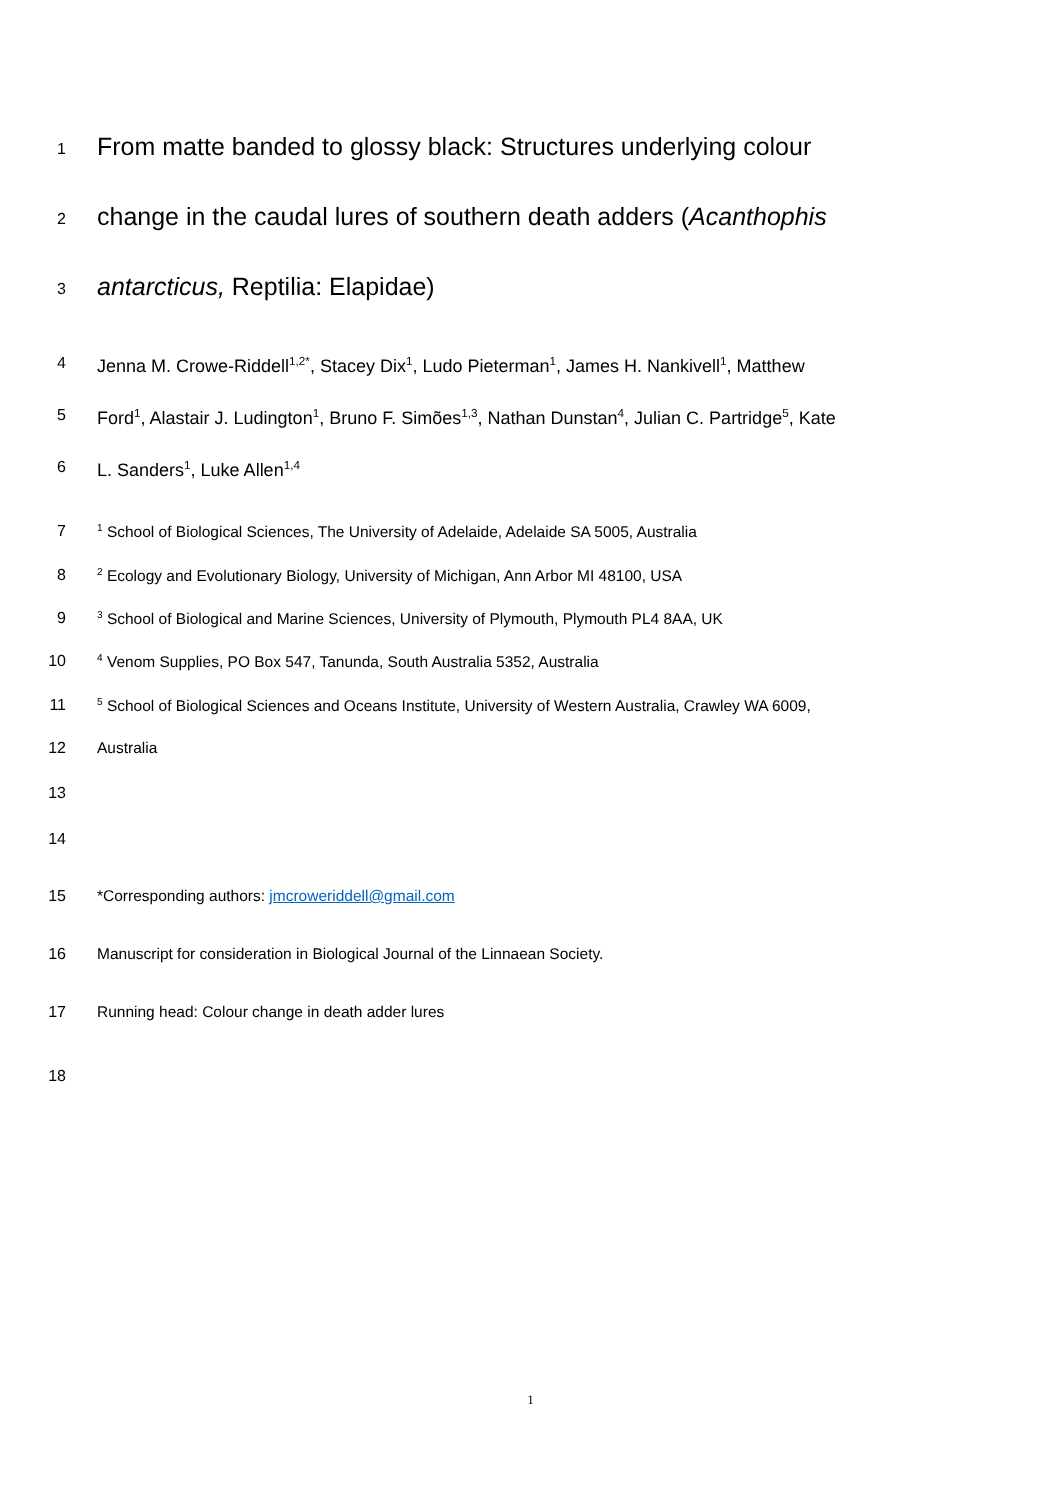1 From matte banded to glossy black: Structures underlying colour
2 change in the caudal lures of southern death adders (Acanthophis
3 antarcticus, Reptilia: Elapidae)
4 Jenna M. Crowe-Riddell<sup>1,2*</sup>, Stacey Dix<sup>1</sup>, Ludo Pieterman<sup>1</sup>, James H. Nankivell<sup>1</sup>, Matthew
5 Ford<sup>1</sup>, Alastair J. Ludington<sup>1</sup>, Bruno F. Simões<sup>1,3</sup>, Nathan Dunstan<sup>4</sup>, Julian C. Partridge<sup>5</sup>, Kate
6 L. Sanders<sup>1</sup>, Luke Allen<sup>1,4</sup>
7<sup>1</sup> School of Biological Sciences, The University of Adelaide, Adelaide SA 5005, Australia
8<sup>2</sup> Ecology and Evolutionary Biology, University of Michigan, Ann Arbor MI 48100, USA
9<sup>3</sup> School of Biological and Marine Sciences, University of Plymouth, Plymouth PL4 8AA, UK
10<sup>4</sup> Venom Supplies, PO Box 547, Tanunda, South Australia 5352, Australia
11<sup>5</sup> School of Biological Sciences and Oceans Institute, University of Western Australia, Crawley WA 6009,
12 Australia
13
14
15 *Corresponding authors: jmcroweriddell@gmail.com
16 Manuscript for consideration in Biological Journal of the Linnaean Society.
17 Running head: Colour change in death adder lures
18
1